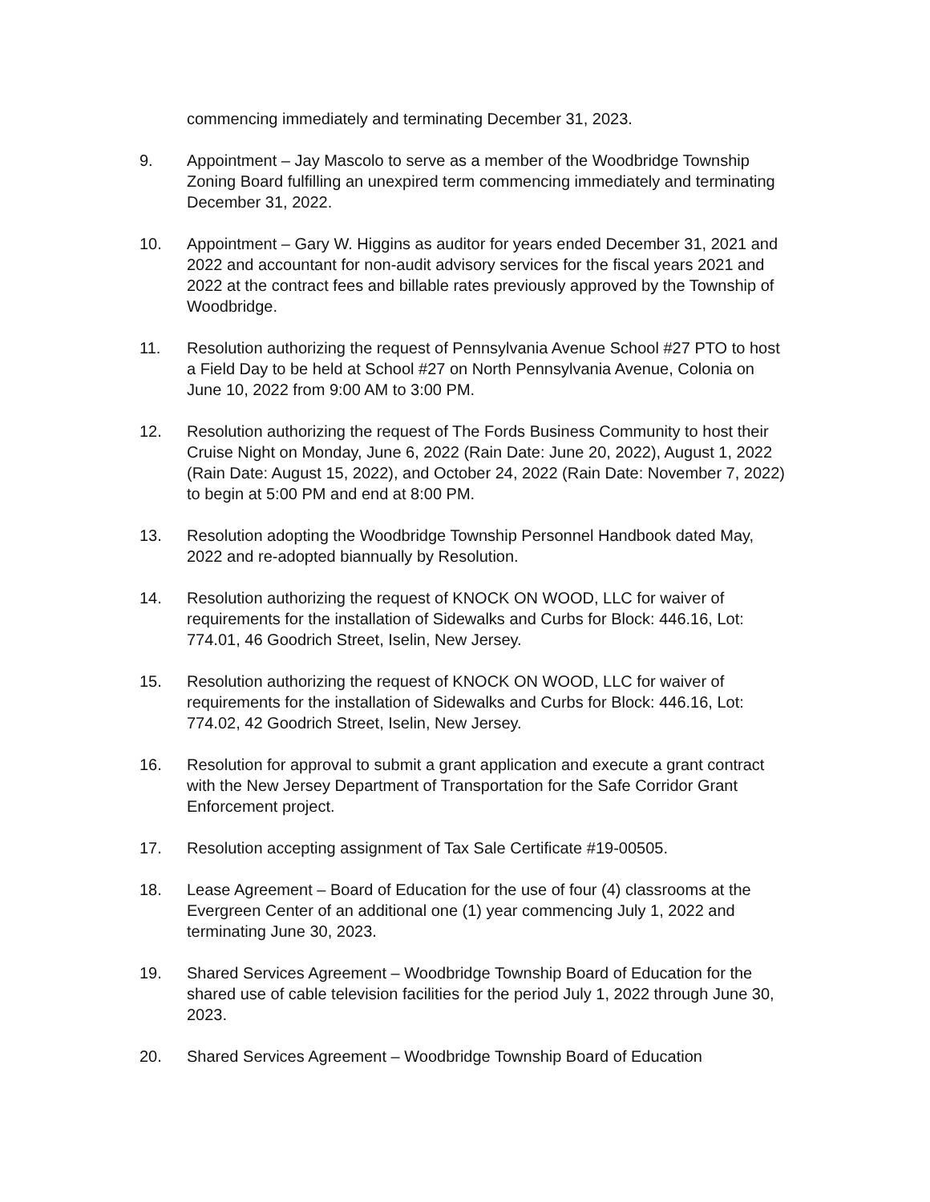commencing immediately and terminating December 31, 2023.
9. Appointment – Jay Mascolo to serve as a member of the Woodbridge Township Zoning Board fulfilling an unexpired term commencing immediately and terminating December 31, 2022.
10. Appointment – Gary W. Higgins as auditor for years ended December 31, 2021 and 2022 and accountant for non-audit advisory services for the fiscal years 2021 and 2022 at the contract fees and billable rates previously approved by the Township of Woodbridge.
11. Resolution authorizing the request of Pennsylvania Avenue School #27 PTO to host a Field Day to be held at School #27 on North Pennsylvania Avenue, Colonia on June 10, 2022 from 9:00 AM to 3:00 PM.
12. Resolution authorizing the request of The Fords Business Community to host their Cruise Night on Monday, June 6, 2022 (Rain Date: June 20, 2022), August 1, 2022 (Rain Date: August 15, 2022), and October 24, 2022 (Rain Date: November 7, 2022) to begin at 5:00 PM and end at 8:00 PM.
13. Resolution adopting the Woodbridge Township Personnel Handbook dated May, 2022 and re-adopted biannually by Resolution.
14. Resolution authorizing the request of KNOCK ON WOOD, LLC for waiver of requirements for the installation of Sidewalks and Curbs for Block: 446.16, Lot: 774.01, 46 Goodrich Street, Iselin, New Jersey.
15. Resolution authorizing the request of KNOCK ON WOOD, LLC for waiver of requirements for the installation of Sidewalks and Curbs for Block: 446.16, Lot: 774.02, 42 Goodrich Street, Iselin, New Jersey.
16. Resolution for approval to submit a grant application and execute a grant contract with the New Jersey Department of Transportation for the Safe Corridor Grant Enforcement project.
17. Resolution accepting assignment of Tax Sale Certificate #19-00505.
18. Lease Agreement – Board of Education for the use of four (4) classrooms at the Evergreen Center of an additional one (1) year commencing July 1, 2022 and terminating June 30, 2023.
19. Shared Services Agreement – Woodbridge Township Board of Education for the shared use of cable television facilities for the period July 1, 2022 through June 30, 2023.
20. Shared Services Agreement – Woodbridge Township Board of Education